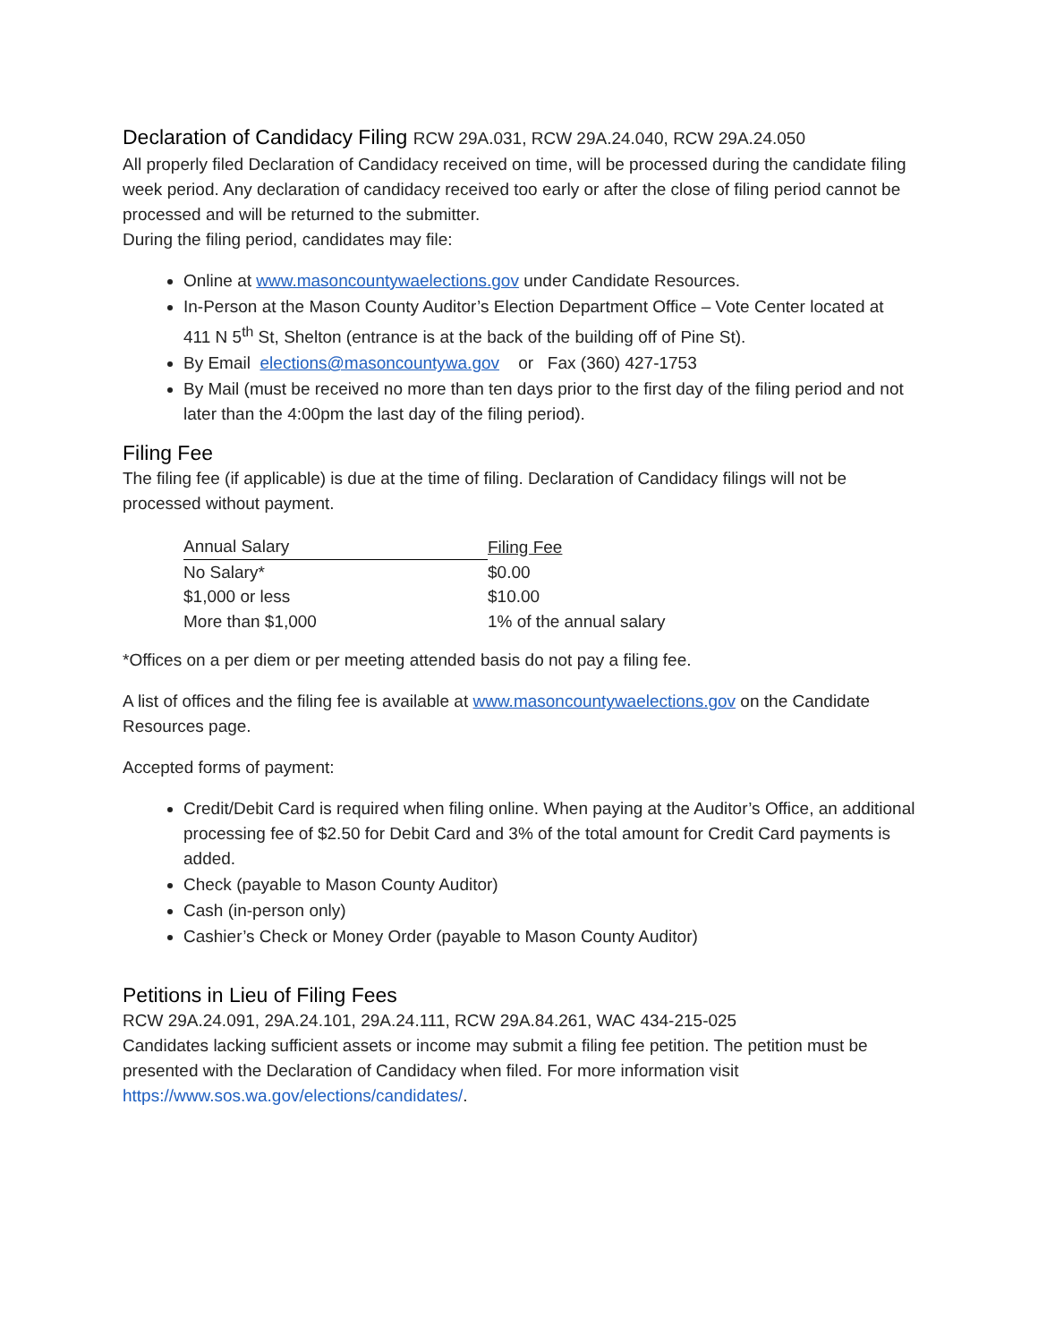Declaration of Candidacy Filing RCW 29A.031, RCW 29A.24.040, RCW 29A.24.050
All properly filed Declaration of Candidacy received on time, will be processed during the candidate filing week period. Any declaration of candidacy received too early or after the close of filing period cannot be processed and will be returned to the submitter.
During the filing period, candidates may file:
Online at www.masoncountywaelections.gov under Candidate Resources.
In-Person at the Mason County Auditor’s Election Department Office – Vote Center located at 411 N 5<sup>th</sup> St, Shelton (entrance is at the back of the building off of Pine St).
By Email elections@masoncountywa.gov or Fax (360) 427-1753
By Mail (must be received no more than ten days prior to the first day of the filing period and not later than the 4:00pm the last day of the filing period).
Filing Fee
The filing fee (if applicable) is due at the time of filing. Declaration of Candidacy filings will not be processed without payment.
| Annual Salary | Filing Fee |
| --- | --- |
| No Salary* | $0.00 |
| $1,000 or less | $10.00 |
| More than $1,000 | 1% of the annual salary |
*Offices on a per diem or per meeting attended basis do not pay a filing fee.
A list of offices and the filing fee is available at www.masoncountywaelections.gov on the Candidate Resources page.
Accepted forms of payment:
Credit/Debit Card is required when filing online. When paying at the Auditor’s Office, an additional processing fee of $2.50 for Debit Card and 3% of the total amount for Credit Card payments is added.
Check (payable to Mason County Auditor)
Cash (in-person only)
Cashier’s Check or Money Order (payable to Mason County Auditor)
Petitions in Lieu of Filing Fees
RCW 29A.24.091, 29A.24.101, 29A.24.111, RCW 29A.84.261, WAC 434-215-025
Candidates lacking sufficient assets or income may submit a filing fee petition. The petition must be presented with the Declaration of Candidacy when filed. For more information visit https://www.sos.wa.gov/elections/candidates/.